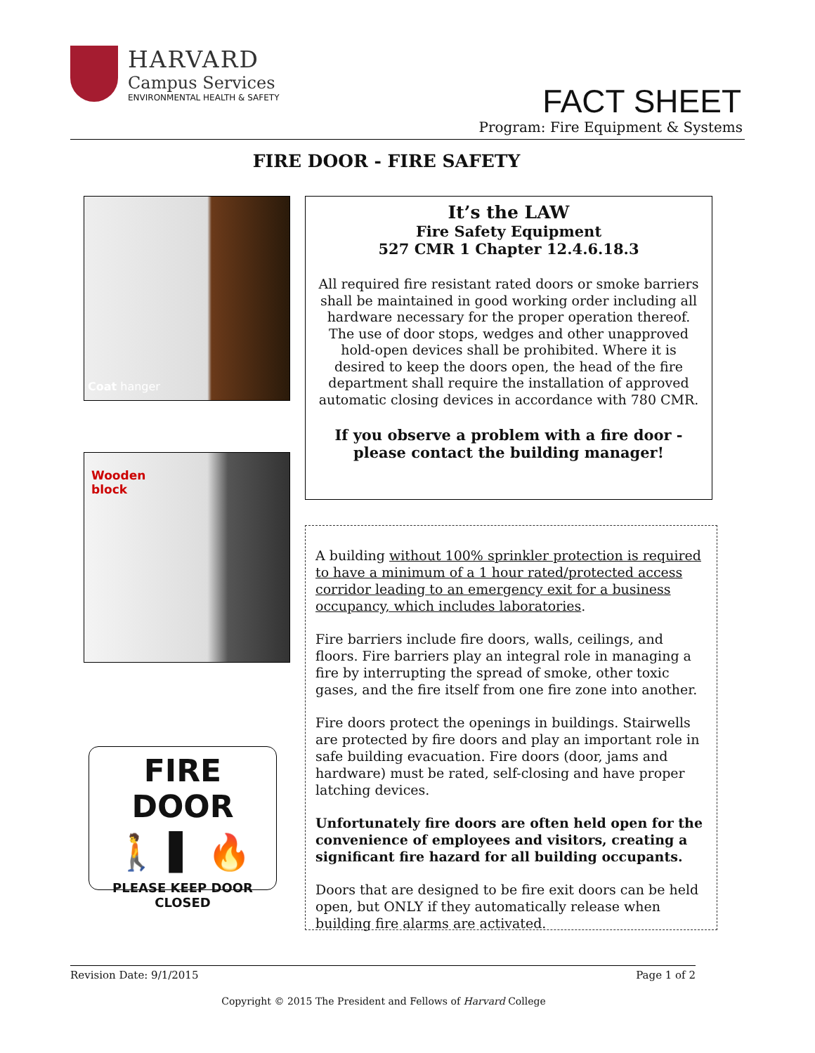HARVARD
Campus Services
ENVIRONMENTAL HEALTH & SAFETY
FACT SHEET
Program: Fire Equipment & Systems
FIRE DOOR - FIRE SAFETY
Coat hanger
Wooden
block
FIRE DOOR
🚶 ▌ 🔥
PLEASE KEEP DOOR CLOSED
It’s the LAW
Fire Safety Equipment
527 CMR 1 Chapter 12.4.6.18.3
All required fire resistant rated doors or smoke barriers shall be maintained in good working order including all hardware necessary for the proper operation thereof. The use of door stops, wedges and other unapproved hold-open devices shall be prohibited. Where it is desired to keep the doors open, the head of the fire department shall require the installation of approved automatic closing devices in accordance with 780 CMR.
If you observe a problem with a fire door - please contact the building manager!
A building without 100% sprinkler protection is required to have a minimum of a 1 hour rated/protected access corridor leading to an emergency exit for a business occupancy, which includes laboratories.
Fire barriers include fire doors, walls, ceilings, and floors. Fire barriers play an integral role in managing a fire by interrupting the spread of smoke, other toxic gases, and the fire itself from one fire zone into another.
Fire doors protect the openings in buildings. Stairwells are protected by fire doors and play an important role in safe building evacuation. Fire doors (door, jams and hardware) must be rated, self-closing and have proper latching devices.
Unfortunately fire doors are often held open for the convenience of employees and visitors, creating a significant fire hazard for all building occupants.
Doors that are designed to be fire exit doors can be held open, but ONLY if they automatically release when building fire alarms are activated.
Revision Date: 9/1/2015 Page 1 of 2
Copyright © 2015 The President and Fellows of Harvard College